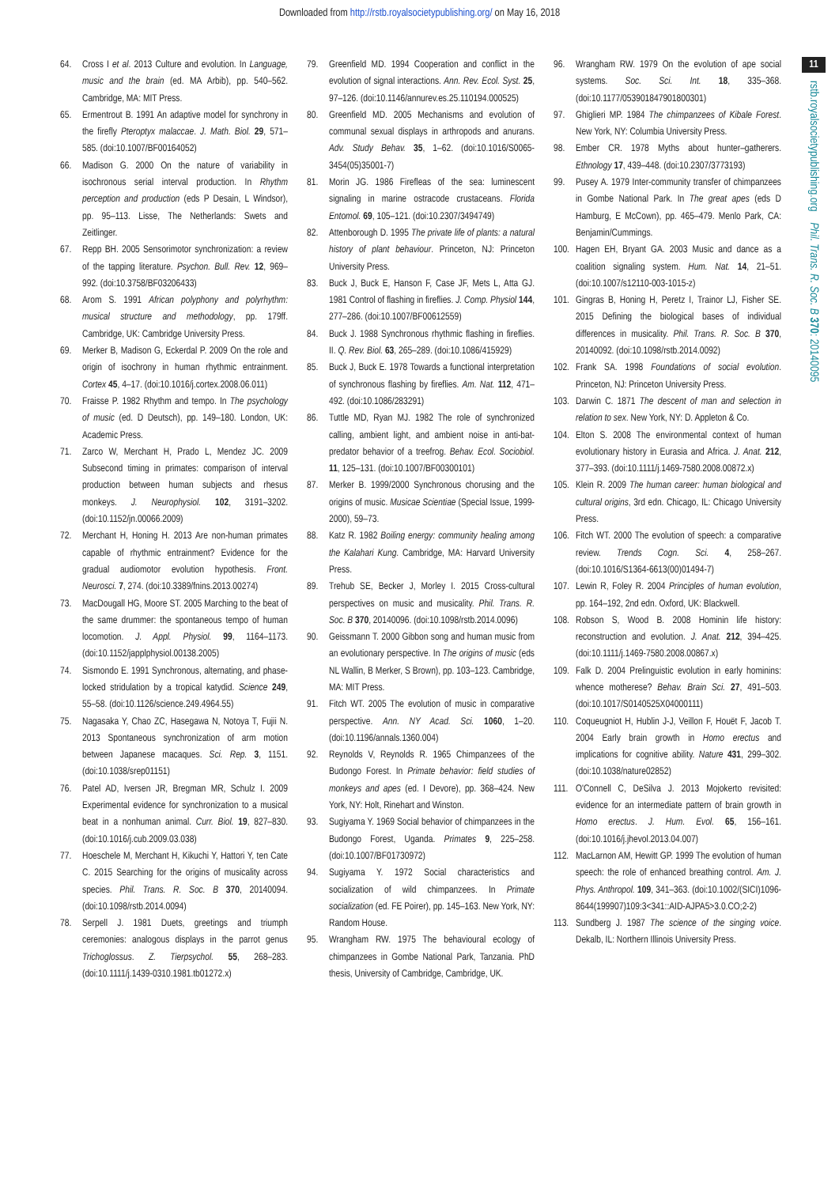Downloaded from http://rstb.royalsocietypublishing.org/ on May 16, 2018
11
rstb.royalsocietypublishing.org Phil. Trans. R. Soc. B 370: 20140095
64. Cross I et al. 2013 Culture and evolution. In Language, music and the brain (ed. MA Arbib), pp. 540–562. Cambridge, MA: MIT Press.
65. Ermentrout B. 1991 An adaptive model for synchrony in the firefly Pteroptyx malaccae. J. Math. Biol. 29, 571–585. (doi:10.1007/BF00164052)
66. Madison G. 2000 On the nature of variability in isochronous serial interval production. In Rhythm perception and production (eds P Desain, L Windsor), pp. 95–113. Lisse, The Netherlands: Swets and Zeitlinger.
67. Repp BH. 2005 Sensorimotor synchronization: a review of the tapping literature. Psychon. Bull. Rev. 12, 969–992. (doi:10.3758/BF03206433)
68. Arom S. 1991 African polyphony and polyrhythm: musical structure and methodology, pp. 179ff. Cambridge, UK: Cambridge University Press.
69. Merker B, Madison G, Eckerdal P. 2009 On the role and origin of isochrony in human rhythmic entrainment. Cortex 45, 4–17. (doi:10.1016/j.cortex.2008.06.011)
70. Fraisse P. 1982 Rhythm and tempo. In The psychology of music (ed. D Deutsch), pp. 149–180. London, UK: Academic Press.
71. Zarco W, Merchant H, Prado L, Mendez JC. 2009 Subsecond timing in primates: comparison of interval production between human subjects and rhesus monkeys. J. Neurophysiol. 102, 3191–3202. (doi:10.1152/jn.00066.2009)
72. Merchant H, Honing H. 2013 Are non-human primates capable of rhythmic entrainment? Evidence for the gradual audiomotor evolution hypothesis. Front. Neurosci. 7, 274. (doi:10.3389/fnins.2013.00274)
73. MacDougall HG, Moore ST. 2005 Marching to the beat of the same drummer: the spontaneous tempo of human locomotion. J. Appl. Physiol. 99, 1164–1173. (doi:10.1152/japplphysiol.00138.2005)
74. Sismondo E. 1991 Synchronous, alternating, and phase-locked stridulation by a tropical katydid. Science 249, 55–58. (doi:10.1126/science.249.4964.55)
75. Nagasaka Y, Chao ZC, Hasegawa N, Notoya T, Fujii N. 2013 Spontaneous synchronization of arm motion between Japanese macaques. Sci. Rep. 3, 1151. (doi:10.1038/srep01151)
76. Patel AD, Iversen JR, Bregman MR, Schulz I. 2009 Experimental evidence for synchronization to a musical beat in a nonhuman animal. Curr. Biol. 19, 827–830. (doi:10.1016/j.cub.2009.03.038)
77. Hoeschele M, Merchant H, Kikuchi Y, Hattori Y, ten Cate C. 2015 Searching for the origins of musicality across species. Phil. Trans. R. Soc. B 370, 20140094. (doi:10.1098/rstb.2014.0094)
78. Serpell J. 1981 Duets, greetings and triumph ceremonies: analogous displays in the parrot genus Trichoglossus. Z. Tierpsychol. 55, 268–283. (doi:10.1111/j.1439-0310.1981.tb01272.x)
79. Greenfield MD. 1994 Cooperation and conflict in the evolution of signal interactions. Ann. Rev. Ecol. Syst. 25, 97–126. (doi:10.1146/annurev.es.25.110194.000525)
80. Greenfield MD. 2005 Mechanisms and evolution of communal sexual displays in arthropods and anurans. Adv. Study Behav. 35, 1–62. (doi:10.1016/S0065-3454(05)35001-7)
81. Morin JG. 1986 Firefleas of the sea: luminescent signaling in marine ostracode crustaceans. Florida Entomol. 69, 105–121. (doi:10.2307/3494749)
82. Attenborough D. 1995 The private life of plants: a natural history of plant behaviour. Princeton, NJ: Princeton University Press.
83. Buck J, Buck E, Hanson F, Case JF, Mets L, Atta GJ. 1981 Control of flashing in fireflies. J. Comp. Physiol 144, 277–286. (doi:10.1007/BF00612559)
84. Buck J. 1988 Synchronous rhythmic flashing in fireflies. II. Q. Rev. Biol. 63, 265–289. (doi:10.1086/415929)
85. Buck J, Buck E. 1978 Towards a functional interpretation of synchronous flashing by fireflies. Am. Nat. 112, 471–492. (doi:10.1086/283291)
86. Tuttle MD, Ryan MJ. 1982 The role of synchronized calling, ambient light, and ambient noise in anti-bat-predator behavior of a treefrog. Behav. Ecol. Sociobiol. 11, 125–131. (doi:10.1007/BF00300101)
87. Merker B. 1999/2000 Synchronous chorusing and the origins of music. Musicae Scientiae (Special Issue, 1999-2000), 59–73.
88. Katz R. 1982 Boiling energy: community healing among the Kalahari Kung. Cambridge, MA: Harvard University Press.
89. Trehub SE, Becker J, Morley I. 2015 Cross-cultural perspectives on music and musicality. Phil. Trans. R. Soc. B 370, 20140096. (doi:10.1098/rstb.2014.0096)
90. Geissmann T. 2000 Gibbon song and human music from an evolutionary perspective. In The origins of music (eds NL Wallin, B Merker, S Brown), pp. 103–123. Cambridge, MA: MIT Press.
91. Fitch WT. 2005 The evolution of music in comparative perspective. Ann. NY Acad. Sci. 1060, 1–20. (doi:10.1196/annals.1360.004)
92. Reynolds V, Reynolds R. 1965 Chimpanzees of the Budongo Forest. In Primate behavior: field studies of monkeys and apes (ed. I Devore), pp. 368–424. New York, NY: Holt, Rinehart and Winston.
93. Sugiyama Y. 1969 Social behavior of chimpanzees in the Budongo Forest, Uganda. Primates 9, 225–258. (doi:10.1007/BF01730972)
94. Sugiyama Y. 1972 Social characteristics and socialization of wild chimpanzees. In Primate socialization (ed. FE Poirer), pp. 145–163. New York, NY: Random House.
95. Wrangham RW. 1975 The behavioural ecology of chimpanzees in Gombe National Park, Tanzania. PhD thesis, University of Cambridge, Cambridge, UK.
96. Wrangham RW. 1979 On the evolution of ape social systems. Soc. Sci. Int. 18, 335–368. (doi:10.1177/053901847901800301)
97. Ghiglieri MP. 1984 The chimpanzees of Kibale Forest. New York, NY: Columbia University Press.
98. Ember CR. 1978 Myths about hunter–gatherers. Ethnology 17, 439–448. (doi:10.2307/3773193)
99. Pusey A. 1979 Inter-community transfer of chimpanzees in Gombe National Park. In The great apes (eds D Hamburg, E McCown), pp. 465–479. Menlo Park, CA: Benjamin/Cummings.
100. Hagen EH, Bryant GA. 2003 Music and dance as a coalition signaling system. Hum. Nat. 14, 21–51. (doi:10.1007/s12110-003-1015-z)
101. Gingras B, Honing H, Peretz I, Trainor LJ, Fisher SE. 2015 Defining the biological bases of individual differences in musicality. Phil. Trans. R. Soc. B 370, 20140092. (doi:10.1098/rstb.2014.0092)
102. Frank SA. 1998 Foundations of social evolution. Princeton, NJ: Princeton University Press.
103. Darwin C. 1871 The descent of man and selection in relation to sex. New York, NY: D. Appleton & Co.
104. Elton S. 2008 The environmental context of human evolutionary history in Eurasia and Africa. J. Anat. 212, 377–393. (doi:10.1111/j.1469-7580.2008.00872.x)
105. Klein R. 2009 The human career: human biological and cultural origins, 3rd edn. Chicago, IL: Chicago University Press.
106. Fitch WT. 2000 The evolution of speech: a comparative review. Trends Cogn. Sci. 4, 258–267. (doi:10.1016/S1364-6613(00)01494-7)
107. Lewin R, Foley R. 2004 Principles of human evolution, pp. 164–192, 2nd edn. Oxford, UK: Blackwell.
108. Robson S, Wood B. 2008 Hominin life history: reconstruction and evolution. J. Anat. 212, 394–425. (doi:10.1111/j.1469-7580.2008.00867.x)
109. Falk D. 2004 Prelinguistic evolution in early hominins: whence motherese? Behav. Brain Sci. 27, 491–503. (doi:10.1017/S0140525X04000111)
110. Coqueugniot H, Hublin J-J, Veillon F, Houët F, Jacob T. 2004 Early brain growth in Homo erectus and implications for cognitive ability. Nature 431, 299–302. (doi:10.1038/nature02852)
111. O'Connell C, DeSilva J. 2013 Mojokerto revisited: evidence for an intermediate pattern of brain growth in Homo erectus. J. Hum. Evol. 65, 156–161. (doi:10.1016/j.jhevol.2013.04.007)
112. MacLarnon AM, Hewitt GP. 1999 The evolution of human speech: the role of enhanced breathing control. Am. J. Phys. Anthropol. 109, 341–363. (doi:10.1002/(SICI)1096-8644(199907)109:3<341::AID-AJPA5>3.0.CO;2-2)
113. Sundberg J. 1987 The science of the singing voice. Dekalb, IL: Northern Illinois University Press.